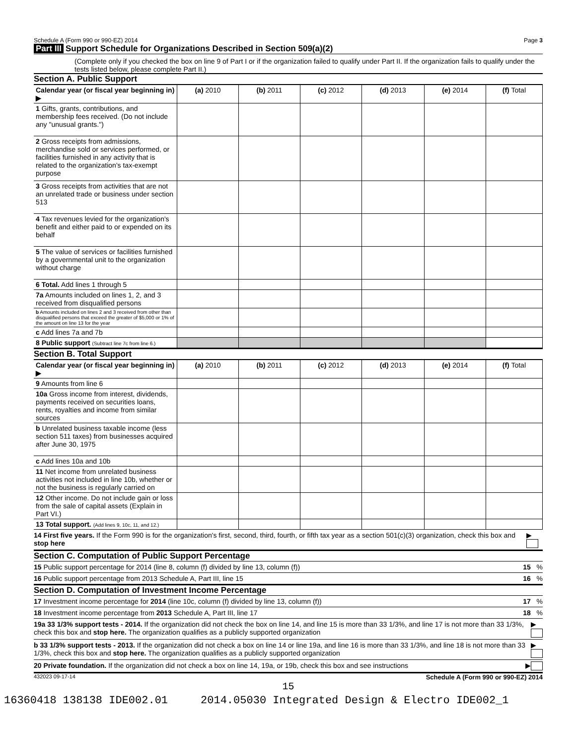Schedule A (Form 990 or 990-EZ) 2014 Page 3
Part III Support Schedule for Organizations Described in Section 509(a)(2)
(Complete only if you checked the box on line 9 of Part I or if the organization failed to qualify under Part II. If the organization fails to qualify under the tests listed below, please complete Part II.)
Section A. Public Support
| Calendar year (or fiscal year beginning in) ▶ | (a) 2010 | (b) 2011 | (c) 2012 | (d) 2013 | (e) 2014 | (f) Total |
| --- | --- | --- | --- | --- | --- | --- |
| 1 Gifts, grants, contributions, and membership fees received. (Do not include any "unusual grants.") | | | | | | |
| 2 Gross receipts from admissions, merchandise sold or services performed, or facilities furnished in any activity that is related to the organization's tax-exempt purpose | | | | | | |
| 3 Gross receipts from activities that are not an unrelated trade or business under section 513 | | | | | | |
| 4 Tax revenues levied for the organization's benefit and either paid to or expended on its behalf | | | | | | |
| 5 The value of services or facilities furnished by a governmental unit to the organization without charge | | | | | | |
| 6 Total. Add lines 1 through 5 | | | | | | |
| 7a Amounts included on lines 1, 2, and 3 received from disqualified persons | | | | | | |
| b Amounts included on lines 2 and 3 received from other than disqualified persons that exceed the greater of $5,000 or 1% of the amount on line 13 for the year | | | | | | |
| c Add lines 7a and 7b | | | | | | |
| 8 Public support (Subtract line 7c from line 6.) | | | | | | |
Section B. Total Support
| Calendar year (or fiscal year beginning in) ▶ | (a) 2010 | (b) 2011 | (c) 2012 | (d) 2013 | (e) 2014 | (f) Total |
| --- | --- | --- | --- | --- | --- | --- |
| 9 Amounts from line 6 | | | | | | |
| 10a Gross income from interest, dividends, payments received on securities loans, rents, royalties and income from similar sources | | | | | | |
| b Unrelated business taxable income (less section 511 taxes) from businesses acquired after June 30, 1975 | | | | | | |
| c Add lines 10a and 10b | | | | | | |
| 11 Net income from unrelated business activities not included in line 10b, whether or not the business is regularly carried on | | | | | | |
| 12 Other income. Do not include gain or loss from the sale of capital assets (Explain in Part VI.) | | | | | | |
| 13 Total support. (Add lines 9, 10c, 11, and 12.) | | | | | | |
14 First five years. If the Form 990 is for the organization's first, second, third, fourth, or fifth tax year as a section 501(c)(3) organization, check this box and stop here ▶
Section C. Computation of Public Support Percentage
15 Public support percentage for 2014 (line 8, column (f) divided by line 13, column (f)) 15 %
16 Public support percentage from 2013 Schedule A, Part III, line 15 16 %
Section D. Computation of Investment Income Percentage
17 Investment income percentage for 2014 (line 10c, column (f) divided by line 13, column (f)) 17 %
18 Investment income percentage from 2013 Schedule A, Part III, line 17 18 %
19a 33 1/3% support tests - 2014. If the organization did not check the box on line 14, and line 15 is more than 33 1/3%, and line 17 is not more than 33 1/3%, check this box and stop here. The organization qualifies as a publicly supported organization ▶
b 33 1/3% support tests - 2013. If the organization did not check a box on line 14 or line 19a, and line 16 is more than 33 1/3%, and line 18 is not more than 33 1/3%, check this box and stop here. The organization qualifies as a publicly supported organization ▶
20 Private foundation. If the organization did not check a box on line 14, 19a, or 19b, check this box and see instructions ▶
432023 09-17-14 Schedule A (Form 990 or 990-EZ) 2014
15
16360418 138138 IDE002.01 2014.05030 Integrated Design & Electro IDE002_1